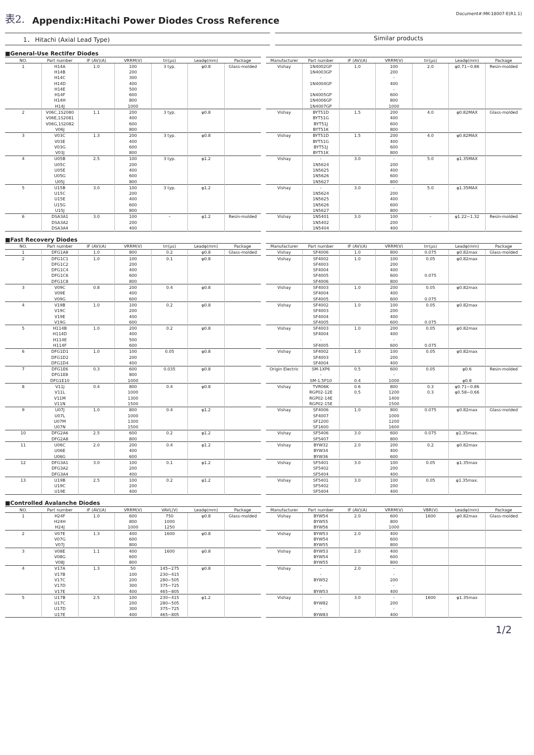表2.
Appendix:Hitachi Power Diodes Cross Reference
Document#:MK-18007-E(R1.1)
1． Hitachi (Axial Lead Type) Similar products
■General-Use Rectifer Diodes
| NO. | Part number | IF (AV)(A) | VRRM(V) | trr(μs) | Leadφ(mm) | Package |
| --- | --- | --- | --- | --- | --- | --- |
| 1 | H14A | 1.0 | 100 | 3 typ. | φ0.8 | Glass-molded |
| | H14B | | 200 | | | |
| | H14C | | 300 | | | |
| | H14D | | 400 | | | |
| | H14E | | 500 | | | |
| | H14F | | 600 | | | |
| | H14H | | 800 | | | |
| | H14J | | 1000 | | | |
| 2 | V06C,1S2080 | 1.1 | 200 | 3 typ. | φ0.8 | |
| | V06E,1S2081 | | 400 | | | |
| | V06G,1S2082 | | 600 | | | |
| | V06J | | 800 | | | |
| 3 | V03C | 1.3 | 200 | 3 typ. | φ0.8 | |
| | V03E | | 400 | | | |
| | V03G | | 600 | | | |
| | V03J | | 800 | | | |
| 4 | U05B | 2.5 | 100 | 3 typ. | φ1.2 | |
| | U05C | | 200 | | | |
| | U05E | | 400 | | | |
| | U05G | | 600 | | | |
| | U05J | | 800 | | | |
| 5 | U15B | 3.0 | 100 | 3 typ. | φ1.2 | |
| | U15C | | 200 | | | |
| | U15E | | 400 | | | |
| | U15G | | 600 | | | |
| | U15J | | 800 | | | |
| 6 | DSA3A1 | 3.0 | 100 | – | φ1.2 | Resin-molded |
| | DSA3A2 | | 200 | | | |
| | DSA3A4 | | 400 | | | |
| Manufacturer | Part number | IF (AV)(A) | VRRM(V) | trr(μs) | Leadφ(mm) | Package |
| --- | --- | --- | --- | --- | --- | --- |
| Vishay | 1N4002GP | 1.0 | 100 | 2.0 | φ0.71~0.86 | Resin-molded |
| | 1N4003GP | | 200 | | | |
| | - | | - | | | |
| | 1N4004GP | | 400 | | | |
| | - | | - | | | |
| | 1N4005GP | | 600 | | | |
| | 1N4006GP | | 800 | | | |
| | 1N4007GP | | 1000 | | | |
| Vishay | BYT51D | 1.5 | 200 | 4.0 | φ0.82MAX | Glass-molded |
| | BYT51G | | 400 | | | |
| | BYT51J | | 600 | | | |
| | BYT51K | | 800 | | | |
| Vishay | BYT51D | 1.5 | 200 | 4.0 | φ0.82MAX | |
| | BYT51G | | 400 | | | |
| | BYT51J | | 600 | | | |
| | BYT51K | | 800 | | | |
| Vishay | - | 3.0 | - | 5.0 | φ1.35MAX | |
| | 1N5624 | | 200 | | | |
| | 1N5625 | | 400 | | | |
| | 1N5626 | | 600 | | | |
| | 1N5627 | | 800 | | | |
| Vishay | - | 3.0 | - | 5.0 | φ1.35MAX | |
| | 1N5624 | | 200 | | | |
| | 1N5625 | | 400 | | | |
| | 1N5626 | | 600 | | | |
| | 1N5627 | | 800 | | | |
| Vishay | 1N5401 | 3.0 | 100 | – | φ1.22~1.32 | Resin-molded |
| | 1N5402 | | 200 | | | |
| | 1N5404 | | 400 | | | |
■Fast Recovery Diodes
| NO. | Part number | IF (AV)(A) | VRRM(V) | trr(μs) | Leadφ(mm) | Package |
| --- | --- | --- | --- | --- | --- | --- |
| 1 | DFG1A8 | 1.0 | 800 | 0.2 | φ0.8 | Glass-molded |
| 2 | DFG1C1 | 1.0 | 100 | 0.1 | φ0.8 | |
| | DFG1C2 | | 200 | | | |
| | DFG1C4 | | 400 | | | |
| | DFG1C6 | | 600 | | | |
| | DFG1C8 | | 800 | | | |
| 3 | V09C | 0.8 | 200 | 0.4 | φ0.8 | |
| | V09E | | 400 | | | |
| | V09G | | 600 | | | |
| 4 | V19B | 1.0 | 100 | 0.2 | φ0.8 | |
| | V19C | | 200 | | | |
| | V19E | | 400 | | | |
| | V19G | | 600 | | | |
| 5 | H114B | 1.0 | 200 | 0.2 | φ0.8 | |
| | H114D | | 400 | | | |
| | H114E | | 500 | | | |
| | H114F | | 600 | | | |
| 6 | DFG1D1 | 1.0 | 100 | 0.05 | φ0.8 | |
| | DFG1D2 | | 200 | | | |
| | DFG1D4 | | 400 | | | |
| 7 | DFG1E6 | 0.3 | 600 | 0.035 | φ0.8 | |
| | DFG1E8 | | 800 | | | |
| | DFG1E10 | | 1000 | | | |
| 8 | V11J | 0.4 | 800 | 0.4 | φ0.8 | |
| | V11L | | 1000 | | | |
| | V11M | | 1300 | | | |
| | V11N | | 1500 | | | |
| 9 | U07J | 1.0 | 800 | 0.4 | φ1.2 | |
| | U07L | | 1000 | | | |
| | U07M | | 1300 | | | |
| | U07N | | 1500 | | | |
| 10 | DFG2A6 | 2.5 | 600 | 0.2 | φ1.2 | |
| | DFG2A8 | | 800 | | | |
| 11 | U06C | 2.0 | 200 | 0.4 | φ1.2 | |
| | U06E | | 400 | | | |
| | U06G | | 600 | | | |
| 12 | DFG3A1 | 3.0 | 100 | 0.1 | φ1.2 | |
| | DFG3A2 | | 200 | | | |
| | DFG3A4 | | 400 | | | |
| 13 | U19B | 2.5 | 100 | 0.2 | φ1.2 | |
| | U19C | | 200 | | | |
| | U19E | | 400 | | | |
| Manufacturer | Part number | IF (AV)(A) | VRRM(V) | trr(μs) | Leadφ(mm) | Package |
| --- | --- | --- | --- | --- | --- | --- |
| Vishay | SF4006 | 1.0 | 800 | 0.075 | φ0.82max | Glass-molded |
| Vishay | SF4002 | 1.0 | 100 | 0.05 | φ0.82max | |
| | SF4003 | | 200 | | | |
| | SF4004 | | 400 | | | |
| | SF4005 | | 600 | 0.075 | | |
| | SF4006 | | 800 | | | |
| Vishay | SF4003 | 1.0 | 200 | 0.05 | φ0.82max | |
| | SF4004 | | 400 | | | |
| | SF4005 | | 600 | 0.075 | | |
| Vishay | SF4002 | 1.0 | 100 | 0.05 | φ0.82max | |
| | SF4003 | | 200 | | | |
| | SF4004 | | 400 | | | |
| | SF4005 | | 600 | 0.075 | | |
| Vishay | SF4003 | 1.0 | 200 | 0.05 | φ0.82max | |
| | SF4004 | | 400 | | | |
| | - | | - | | | |
| | SF4005 | | 600 | 0.075 | | |
| Vishay | SF4002 | 1.0 | 100 | 0.05 | φ0.82max | |
| | SF4003 | | 200 | | | |
| | SF4004 | | 400 | | | |
| Origin Electric | SM-1XP6 | 0.5 | 600 | 0.05 | φ0.6 | Resin-molded |
| | - | | - | | | |
| | SM-1.5P10 | 0.4 | 1000 | | φ0.8 | |
| Vishay | TVR06K | 0.6 | 800 | 0.3 | φ0.71~0.86 | |
| | RGP02-12E | 0.5 | 1200 | 0.3 | φ0.58~0.66 | |
| | RGP02-14E | | 1400 | | | |
| | RGP02-15E | | 1500 | | | |
| Vishay | SF4006 | 1.0 | 800 | 0.075 | φ0.82max | Glass-molded |
| | SF4007 | | 1000 | | | |
| | SF1200 | | 1200 | | | |
| | SF1600 | | 1600 | | | |
| Vishay | SF5406 | 3.0 | 600 | 0.075 | φ1.35max. | |
| | SF5407 | | 800 | | | |
| Vishay | BYW32 | 2.0 | 200 | 0.2 | φ0.82max | |
| | BYW34 | | 400 | | | |
| | BYW36 | | 600 | | | |
| Vishay | SF5401 | 3.0 | 100 | 0.05 | φ1.35max | |
| | SF5402 | | 200 | | | |
| | SF5404 | | 400 | | | |
| Vishay | SF5401 | 3.0 | 100 | 0.05 | φ1.35max. | |
| | SF5402 | | 200 | | | |
| | SF5404 | | 400 | | | |
■Controlled Avalanche Diodes
| NO. | Part number | IF (AV)(A) | VRRM(V) | VAVL(V) | Leadφ(mm) | Package |
| --- | --- | --- | --- | --- | --- | --- |
| 1 | H24F | 1.0 | 600 | 750 | φ0.8 | Glass-molded |
| | H24H | | 800 | 1000 | | |
| | H24J | | 1000 | 1250 | | |
| 2 | V07E | 1.3 | 400 | 1600 | φ0.8 | |
| | V07G | | 600 | | | |
| | V07J | | 800 | | | |
| 3 | V08E | 1.1 | 400 | 1600 | φ0.8 | |
| | V08G | | 600 | | | |
| | V08J | | 800 | | | |
| 4 | V17A | 1.3 | 50 | 145~275 | φ0.8 | |
| | V17B | | 100 | 230~415 | | |
| | V17C | | 200 | 280~505 | | |
| | V17D | | 300 | 375~725 | | |
| | V17E | | 400 | 465~805 | | |
| 5 | U17B | 2.5 | 100 | 230~415 | φ1.2 | |
| | U17C | | 200 | 280~505 | | |
| | U17D | | 300 | 375~725 | | |
| | U17E | | 400 | 465~805 | | |
| Manufacturer | Part number | IF (AV)(A) | VRRM(V) | VBR(V) | Leadφ(mm) | Package |
| --- | --- | --- | --- | --- | --- | --- |
| Vishay | BYW54 | 2.0 | 600 | 1600 | φ0.82max | Glass-molded |
| | BYW55 | | 800 | | | |
| | BYW56 | | 1000 | | | |
| Vishay | BYW53 | 2.0 | 400 | | | |
| | BYW54 | | 600 | | | |
| | BYW55 | | 800 | | | |
| Vishay | BYW53 | 2.0 | 400 | | | |
| | BYW54 | | 600 | | | |
| | BYW55 | | 800 | | | |
| Vishay | - | 2.0 | - | | | |
| | - | | - | | | |
| | BYW52 | | 200 | | | |
| | - | | - | | | |
| | BYW53 | | 400 | | | |
| Vishay | - | 3.0 | - | 1600 | φ1.35max | |
| | BYW82 | | 200 | | | |
| | - | | - | | | |
| | BYW83 | | 400 | | | |
1/2